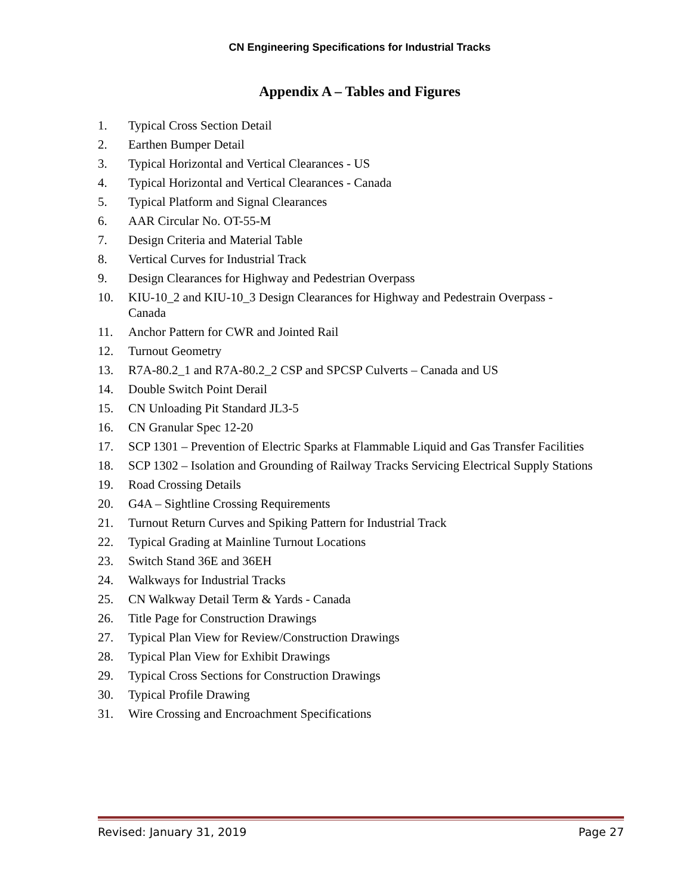CN Engineering Specifications for Industrial Tracks
Appendix A – Tables and Figures
1. Typical Cross Section Detail
2. Earthen Bumper Detail
3. Typical Horizontal and Vertical Clearances - US
4. Typical Horizontal and Vertical Clearances - Canada
5. Typical Platform and Signal Clearances
6. AAR Circular No. OT-55-M
7. Design Criteria and Material Table
8. Vertical Curves for Industrial Track
9. Design Clearances for Highway and Pedestrian Overpass
10. KIU-10_2 and KIU-10_3 Design Clearances for Highway and Pedestrain Overpass - Canada
11. Anchor Pattern for CWR and Jointed Rail
12. Turnout Geometry
13. R7A-80.2_1 and R7A-80.2_2 CSP and SPCSP Culverts – Canada and US
14. Double Switch Point Derail
15. CN Unloading Pit Standard JL3-5
16. CN Granular Spec 12-20
17. SCP 1301 – Prevention of Electric Sparks at Flammable Liquid and Gas Transfer Facilities
18. SCP 1302 – Isolation and Grounding of Railway Tracks Servicing Electrical Supply Stations
19. Road Crossing Details
20. G4A – Sightline Crossing Requirements
21. Turnout Return Curves and Spiking Pattern for Industrial Track
22. Typical Grading at Mainline Turnout Locations
23. Switch Stand 36E and 36EH
24. Walkways for Industrial Tracks
25. CN Walkway Detail Term & Yards - Canada
26. Title Page for Construction Drawings
27. Typical Plan View for Review/Construction Drawings
28. Typical Plan View for Exhibit Drawings
29. Typical Cross Sections for Construction Drawings
30. Typical Profile Drawing
31. Wire Crossing and Encroachment Specifications
Revised: January 31, 2019 Page 27